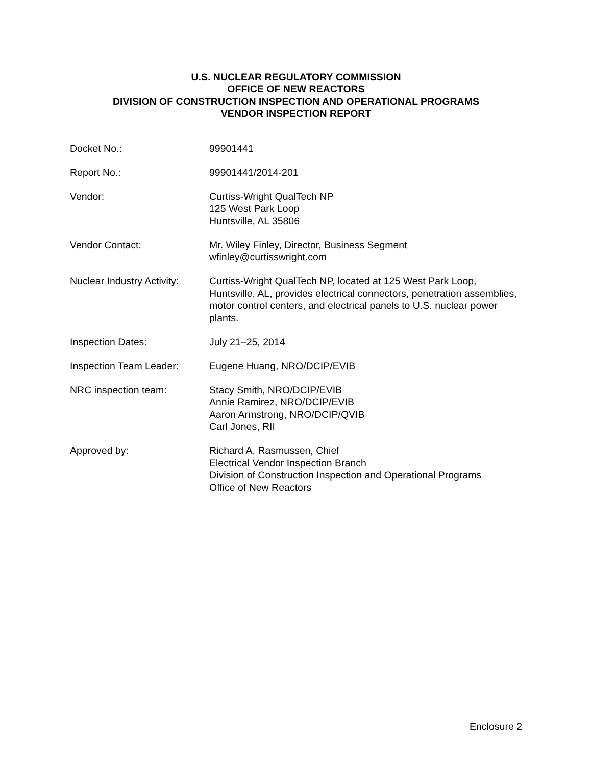U.S. NUCLEAR REGULATORY COMMISSION
OFFICE OF NEW REACTORS
DIVISION OF CONSTRUCTION INSPECTION AND OPERATIONAL PROGRAMS
VENDOR INSPECTION REPORT
Docket No.: 99901441
Report No.: 99901441/2014-201
Vendor: Curtiss-Wright QualTech NP
125 West Park Loop
Huntsville, AL 35806
Vendor Contact: Mr. Wiley Finley, Director, Business Segment
wfinley@curtisswright.com
Nuclear Industry Activity:
Curtiss-Wright QualTech NP, located at 125 West Park Loop, Huntsville, AL, provides electrical connectors, penetration assemblies, motor control centers, and electrical panels to U.S. nuclear power plants.
Inspection Dates: July 21–25, 2014
Inspection Team Leader: Eugene Huang, NRO/DCIP/EVIB
NRC inspection team: Stacy Smith, NRO/DCIP/EVIB
Annie Ramirez, NRO/DCIP/EVIB
Aaron Armstrong, NRO/DCIP/QVIB
Carl Jones, RII
Approved by: Richard A. Rasmussen, Chief
Electrical Vendor Inspection Branch
Division of Construction Inspection and Operational Programs
Office of New Reactors
Enclosure 2